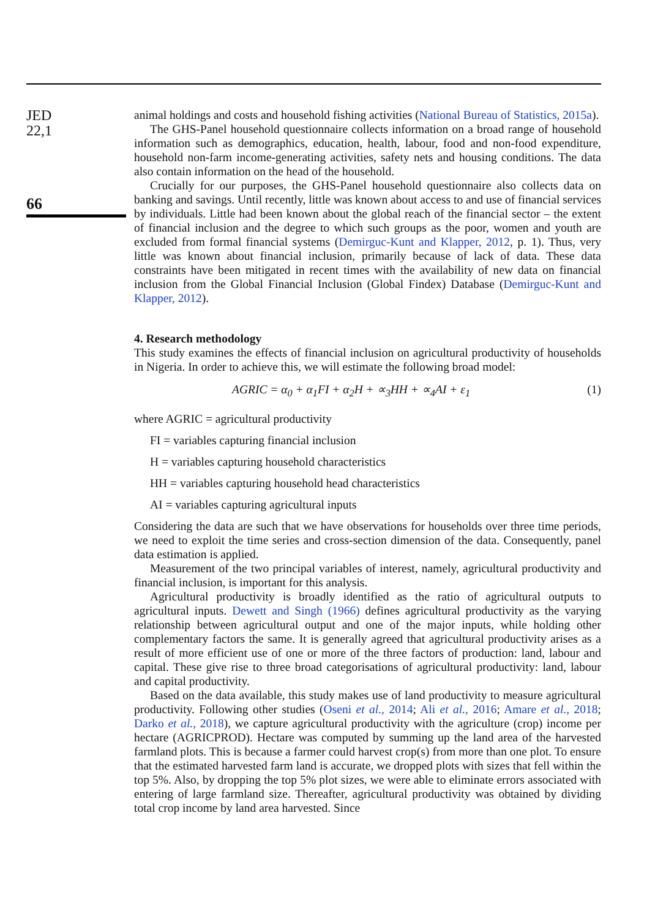JED
22,1
66
animal holdings and costs and household fishing activities (National Bureau of Statistics, 2015a).
The GHS-Panel household questionnaire collects information on a broad range of household information such as demographics, education, health, labour, food and non-food expenditure, household non-farm income-generating activities, safety nets and housing conditions. The data also contain information on the head of the household.
Crucially for our purposes, the GHS-Panel household questionnaire also collects data on banking and savings. Until recently, little was known about access to and use of financial services by individuals. Little had been known about the global reach of the financial sector – the extent of financial inclusion and the degree to which such groups as the poor, women and youth are excluded from formal financial systems (Demirguc-Kunt and Klapper, 2012, p. 1). Thus, very little was known about financial inclusion, primarily because of lack of data. These data constraints have been mitigated in recent times with the availability of new data on financial inclusion from the Global Financial Inclusion (Global Findex) Database (Demirguc-Kunt and Klapper, 2012).
4. Research methodology
This study examines the effects of financial inclusion on agricultural productivity of households in Nigeria. In order to achieve this, we will estimate the following broad model:
AGRIC = α<sub>0</sub> + α<sub>1</sub>FI + α<sub>2</sub>H + ∝<sub>3</sub>HH + ∝<sub>4</sub>AI + ε<sub>1</sub> (1)
where AGRIC = agricultural productivity
FI = variables capturing financial inclusion
H = variables capturing household characteristics
HH = variables capturing household head characteristics
AI = variables capturing agricultural inputs
Considering the data are such that we have observations for households over three time periods, we need to exploit the time series and cross-section dimension of the data. Consequently, panel data estimation is applied.
Measurement of the two principal variables of interest, namely, agricultural productivity and financial inclusion, is important for this analysis.
Agricultural productivity is broadly identified as the ratio of agricultural outputs to agricultural inputs. Dewett and Singh (1966) defines agricultural productivity as the varying relationship between agricultural output and one of the major inputs, while holding other complementary factors the same. It is generally agreed that agricultural productivity arises as a result of more efficient use of one or more of the three factors of production: land, labour and capital. These give rise to three broad categorisations of agricultural productivity: land, labour and capital productivity.
Based on the data available, this study makes use of land productivity to measure agricultural productivity. Following other studies (Oseni et al., 2014; Ali et al., 2016; Amare et al., 2018; Darko et al., 2018), we capture agricultural productivity with the agriculture (crop) income per hectare (AGRICPROD). Hectare was computed by summing up the land area of the harvested farmland plots. This is because a farmer could harvest crop(s) from more than one plot. To ensure that the estimated harvested farm land is accurate, we dropped plots with sizes that fell within the top 5%. Also, by dropping the top 5% plot sizes, we were able to eliminate errors associated with entering of large farmland size. Thereafter, agricultural productivity was obtained by dividing total crop income by land area harvested. Since